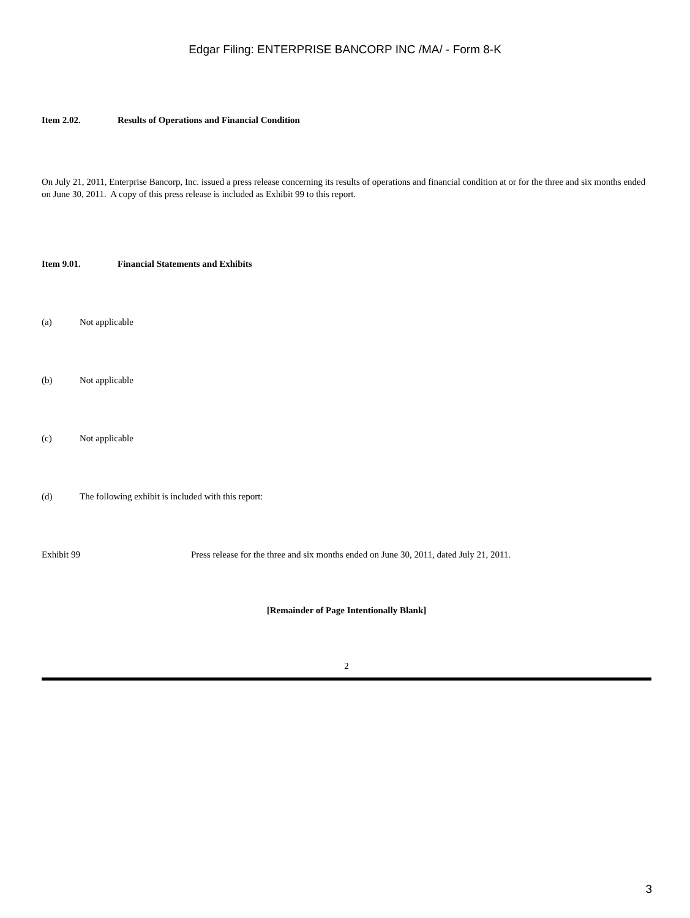Edgar Filing: ENTERPRISE BANCORP INC /MA/ - Form 8-K
Item 2.02. Results of Operations and Financial Condition
On July 21, 2011, Enterprise Bancorp, Inc. issued a press release concerning its results of operations and financial condition at or for the three and six months ended on June 30, 2011. A copy of this press release is included as Exhibit 99 to this report.
Item 9.01. Financial Statements and Exhibits
(a) Not applicable
(b) Not applicable
(c) Not applicable
(d) The following exhibit is included with this report:
Exhibit 99 Press release for the three and six months ended on June 30, 2011, dated July 21, 2011.
[Remainder of Page Intentionally Blank]
2
3